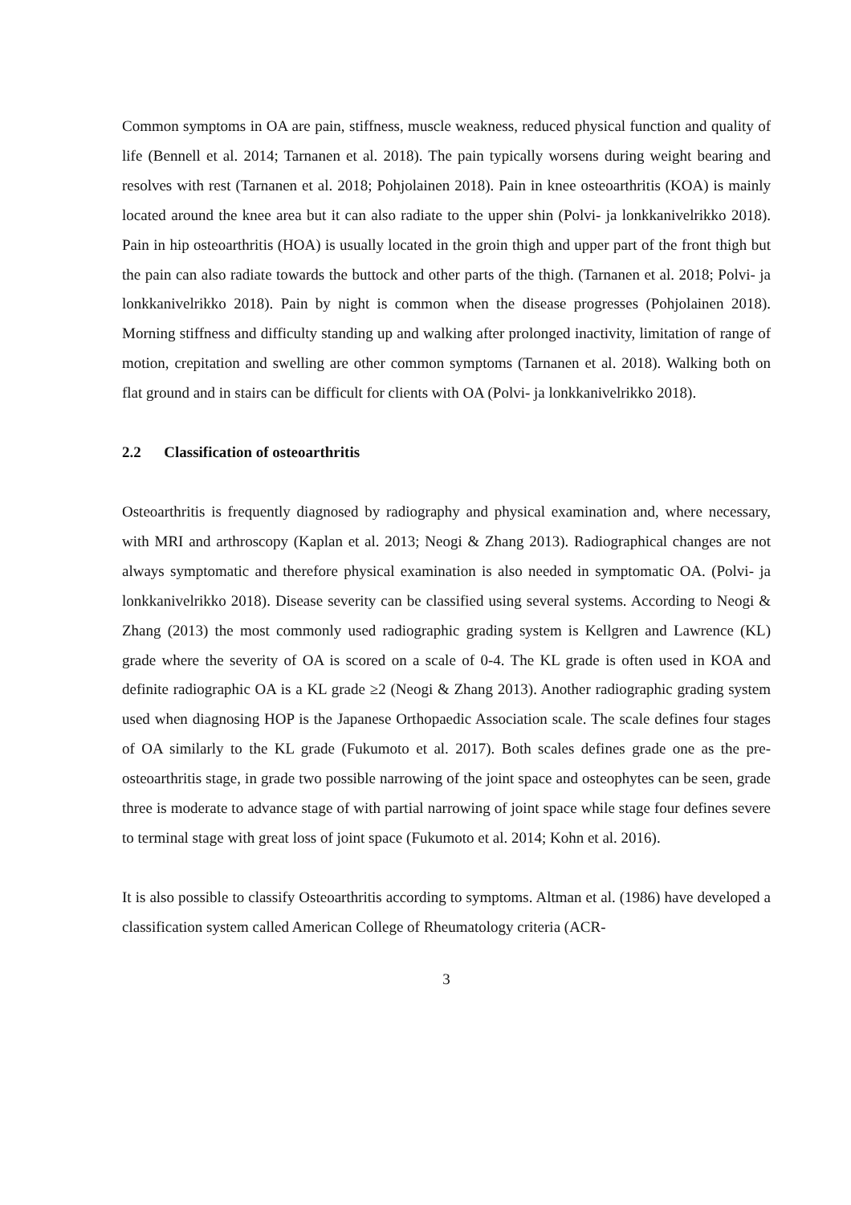Common symptoms in OA are pain, stiffness, muscle weakness, reduced physical function and quality of life (Bennell et al. 2014; Tarnanen et al. 2018). The pain typically worsens during weight bearing and resolves with rest (Tarnanen et al. 2018; Pohjolainen 2018). Pain in knee osteoarthritis (KOA) is mainly located around the knee area but it can also radiate to the upper shin (Polvi- ja lonkkanivelrikko 2018). Pain in hip osteoarthritis (HOA) is usually located in the groin thigh and upper part of the front thigh but the pain can also radiate towards the buttock and other parts of the thigh. (Tarnanen et al. 2018; Polvi- ja lonkkanivelrikko 2018). Pain by night is common when the disease progresses (Pohjolainen 2018). Morning stiffness and difficulty standing up and walking after prolonged inactivity, limitation of range of motion, crepitation and swelling are other common symptoms (Tarnanen et al. 2018). Walking both on flat ground and in stairs can be difficult for clients with OA (Polvi- ja lonkkanivelrikko 2018).
2.2 Classification of osteoarthritis
Osteoarthritis is frequently diagnosed by radiography and physical examination and, where necessary, with MRI and arthroscopy (Kaplan et al. 2013; Neogi & Zhang 2013). Radiographical changes are not always symptomatic and therefore physical examination is also needed in symptomatic OA. (Polvi- ja lonkkanivelrikko 2018). Disease severity can be classified using several systems. According to Neogi & Zhang (2013) the most commonly used radiographic grading system is Kellgren and Lawrence (KL) grade where the severity of OA is scored on a scale of 0-4. The KL grade is often used in KOA and definite radiographic OA is a KL grade ≥2 (Neogi & Zhang 2013). Another radiographic grading system used when diagnosing HOP is the Japanese Orthopaedic Association scale. The scale defines four stages of OA similarly to the KL grade (Fukumoto et al. 2017). Both scales defines grade one as the pre-osteoarthritis stage, in grade two possible narrowing of the joint space and osteophytes can be seen, grade three is moderate to advance stage of with partial narrowing of joint space while stage four defines severe to terminal stage with great loss of joint space (Fukumoto et al. 2014; Kohn et al. 2016).
It is also possible to classify Osteoarthritis according to symptoms. Altman et al. (1986) have developed a classification system called American College of Rheumatology criteria (ACR-
3